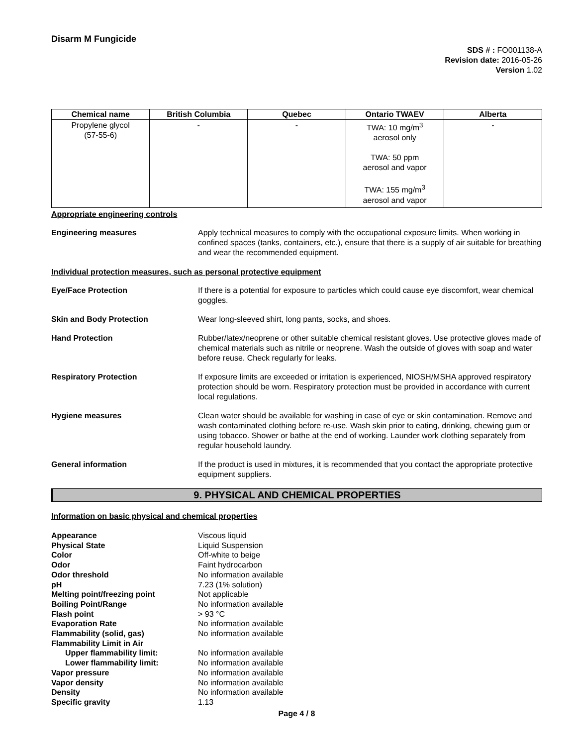Disarm M Fungicide
SDS # : FO001138-A
Revision date: 2016-05-26
Version 1.02
| Chemical name | British Columbia | Quebec | Ontario TWAEV | Alberta |
| --- | --- | --- | --- | --- |
| Propylene glycol (57-55-6) | - | - | TWA: 10 mg/m<sup>3</sup> aerosol only TWA: 50 ppm aerosol and vapor TWA: 155 mg/m<sup>3</sup> aerosol and vapor | - |
Appropriate engineering controls
Engineering measures Apply technical measures to comply with the occupational exposure limits. When working in confined spaces (tanks, containers, etc.), ensure that there is a supply of air suitable for breathing and wear the recommended equipment.
Individual protection measures, such as personal protective equipment
Eye/Face Protection If there is a potential for exposure to particles which could cause eye discomfort, wear chemical goggles.
Skin and Body Protection Wear long-sleeved shirt, long pants, socks, and shoes.
Hand Protection Rubber/latex/neoprene or other suitable chemical resistant gloves. Use protective gloves made of chemical materials such as nitrile or neoprene. Wash the outside of gloves with soap and water before reuse. Check regularly for leaks.
Respiratory Protection If exposure limits are exceeded or irritation is experienced, NIOSH/MSHA approved respiratory protection should be worn. Respiratory protection must be provided in accordance with current local regulations.
Hygiene measures Clean water should be available for washing in case of eye or skin contamination. Remove and wash contaminated clothing before re-use. Wash skin prior to eating, drinking, chewing gum or using tobacco. Shower or bathe at the end of working. Launder work clothing separately from regular household laundry.
General information If the product is used in mixtures, it is recommended that you contact the appropriate protective equipment suppliers.
9. PHYSICAL AND CHEMICAL PROPERTIES
Information on basic physical and chemical properties
Appearance Viscous liquid
Physical State Liquid Suspension
Color Off-white to beige
Odor Faint hydrocarbon
Odor threshold No information available
pH 7.23 (1% solution)
Melting point/freezing point Not applicable
Boiling Point/Range No information available
Flash point > 93 °C
Evaporation Rate No information available
Flammability (solid, gas) No information available
Flammability Limit in Air
Upper flammability limit: No information available
Lower flammability limit: No information available
Vapor pressure No information available
Vapor density No information available
Density No information available
Specific gravity 1.13
Page 4 / 8